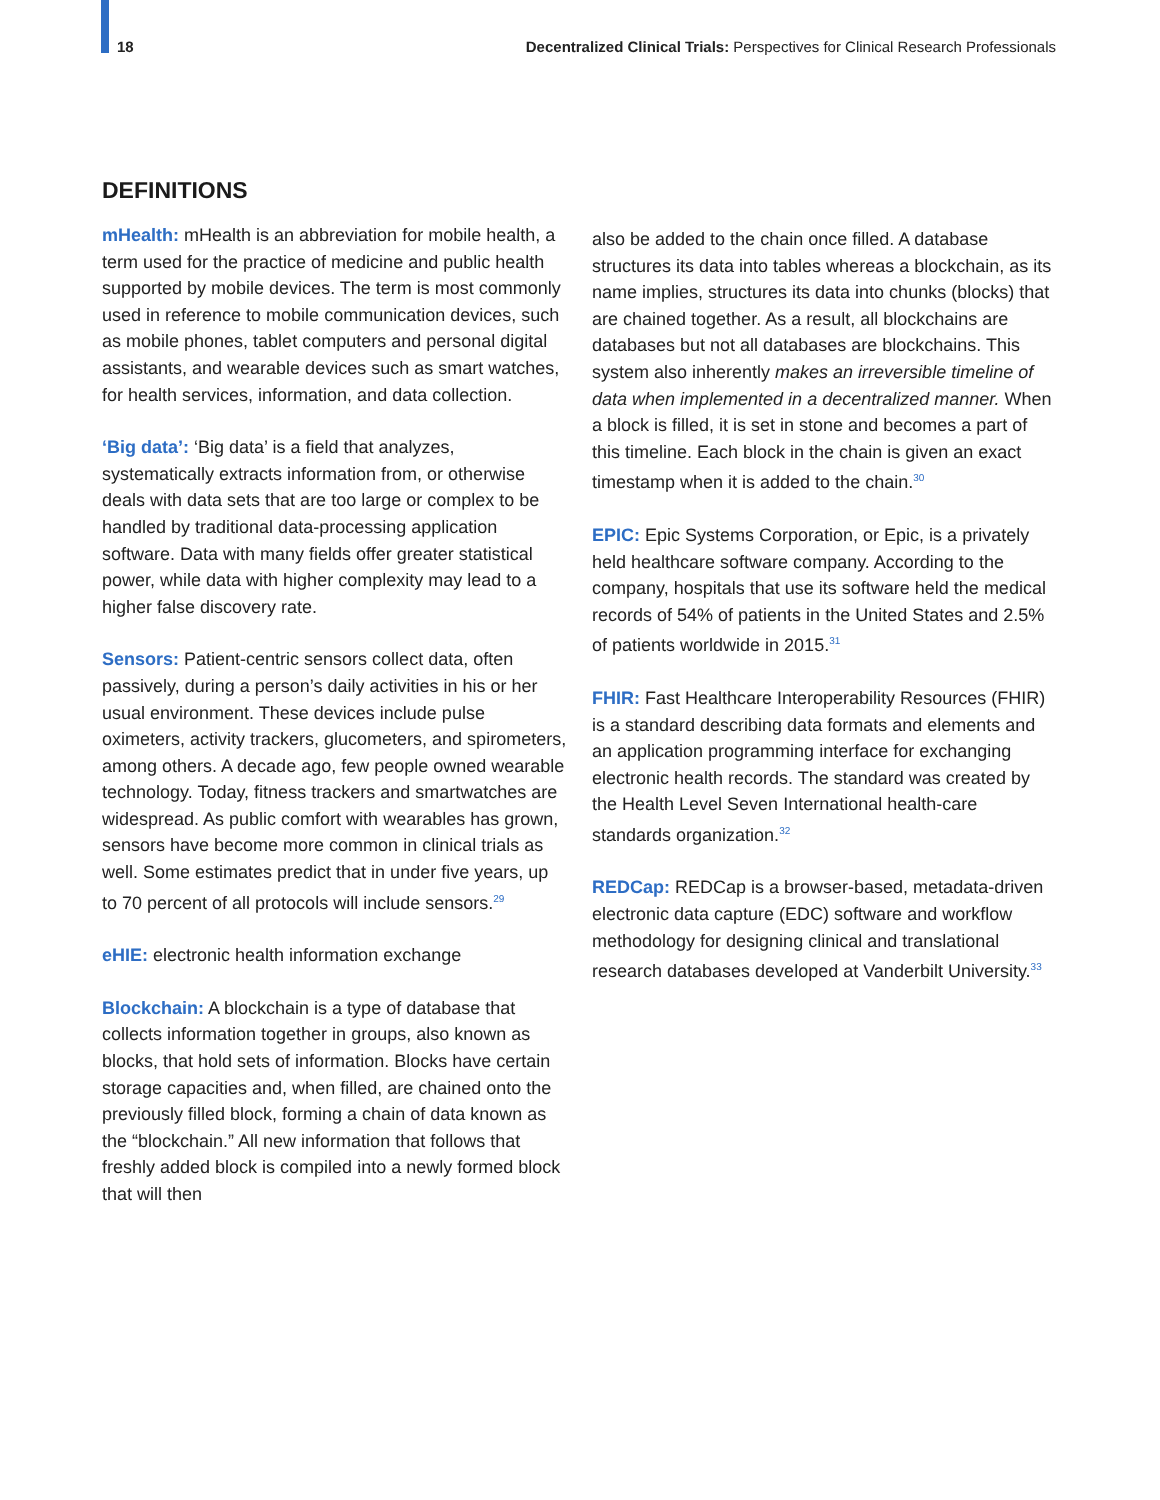18 Decentralized Clinical Trials: Perspectives for Clinical Research Professionals
DEFINITIONS
mHealth: mHealth is an abbreviation for mobile health, a term used for the practice of medicine and public health supported by mobile devices. The term is most commonly used in reference to mobile communication devices, such as mobile phones, tablet computers and personal digital assistants, and wearable devices such as smart watches, for health services, information, and data collection.
‘Big data’: ‘Big data’ is a field that analyzes, systematically extracts information from, or otherwise deals with data sets that are too large or complex to be handled by traditional data-processing application software. Data with many fields offer greater statistical power, while data with higher complexity may lead to a higher false discovery rate.
Sensors: Patient-centric sensors collect data, often passively, during a person’s daily activities in his or her usual environment. These devices include pulse oximeters, activity trackers, glucometers, and spirometers, among others. A decade ago, few people owned wearable technology. Today, fitness trackers and smartwatches are widespread. As public comfort with wearables has grown, sensors have become more common in clinical trials as well. Some estimates predict that in under five years, up to 70 percent of all protocols will include sensors.<sup>29</sup>
eHIE: electronic health information exchange
Blockchain: A blockchain is a type of database that collects information together in groups, also known as blocks, that hold sets of information. Blocks have certain storage capacities and, when filled, are chained onto the previously filled block, forming a chain of data known as the “blockchain.” All new information that follows that freshly added block is compiled into a newly formed block that will then
also be added to the chain once filled. A database structures its data into tables whereas a blockchain, as its name implies, structures its data into chunks (blocks) that are chained together. As a result, all blockchains are databases but not all databases are blockchains. This system also inherently makes an irreversible timeline of data when implemented in a decentralized manner. When a block is filled, it is set in stone and becomes a part of this timeline. Each block in the chain is given an exact timestamp when it is added to the chain.<sup>30</sup>
EPIC: Epic Systems Corporation, or Epic, is a privately held healthcare software company. According to the company, hospitals that use its software held the medical records of 54% of patients in the United States and 2.5% of patients worldwide in 2015.<sup>31</sup>
FHIR: Fast Healthcare Interoperability Resources (FHIR) is a standard describing data formats and elements and an application programming interface for exchanging electronic health records. The standard was created by the Health Level Seven International health-care standards organization.<sup>32</sup>
REDCap: REDCap is a browser-based, metadata-driven electronic data capture (EDC) software and workflow methodology for designing clinical and translational research databases developed at Vanderbilt University.<sup>33</sup>